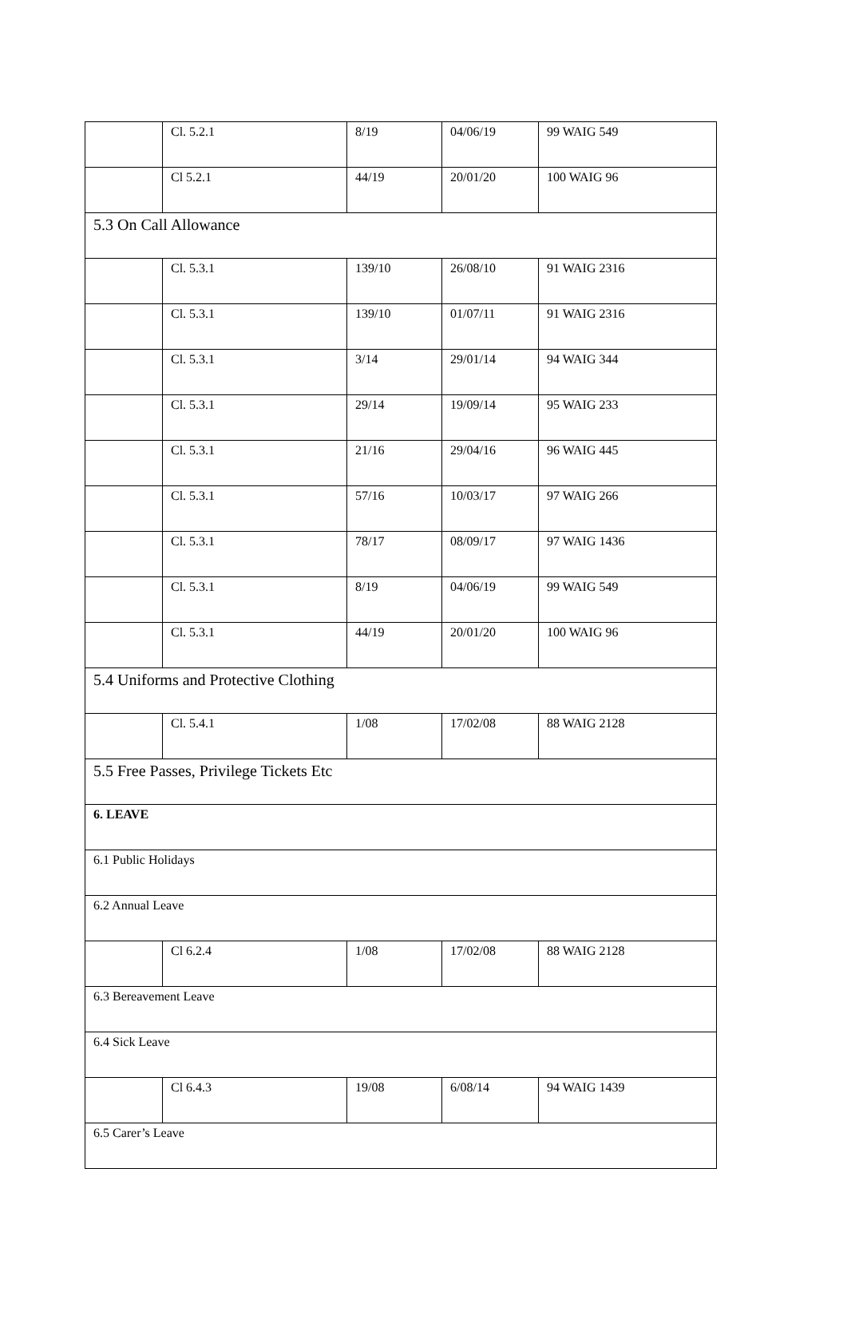| | Cl. 5.2.1 | 8/19 | 04/06/19 | 99 WAIG 549 |
| | Cl 5.2.1 | 44/19 | 20/01/20 | 100 WAIG 96 |
| 5.3 On Call Allowance | | | | |
| | Cl. 5.3.1 | 139/10 | 26/08/10 | 91 WAIG 2316 |
| | Cl. 5.3.1 | 139/10 | 01/07/11 | 91 WAIG 2316 |
| | Cl. 5.3.1 | 3/14 | 29/01/14 | 94 WAIG 344 |
| | Cl. 5.3.1 | 29/14 | 19/09/14 | 95 WAIG 233 |
| | Cl. 5.3.1 | 21/16 | 29/04/16 | 96 WAIG 445 |
| | Cl. 5.3.1 | 57/16 | 10/03/17 | 97 WAIG 266 |
| | Cl. 5.3.1 | 78/17 | 08/09/17 | 97 WAIG 1436 |
| | Cl. 5.3.1 | 8/19 | 04/06/19 | 99 WAIG 549 |
| | Cl. 5.3.1 | 44/19 | 20/01/20 | 100 WAIG 96 |
| 5.4 Uniforms and Protective Clothing | | | | |
| | Cl. 5.4.1 | 1/08 | 17/02/08 | 88 WAIG 2128 |
| 5.5 Free Passes, Privilege Tickets Etc | | | | |
| 6. LEAVE | | | | |
| 6.1 Public Holidays | | | | |
| 6.2 Annual Leave | | | | |
| | Cl 6.2.4 | 1/08 | 17/02/08 | 88 WAIG 2128 |
| 6.3 Bereavement Leave | | | | |
| 6.4 Sick Leave | | | | |
| | Cl 6.4.3 | 19/08 | 6/08/14 | 94 WAIG 1439 |
| 6.5 Carer’s Leave | | | | |